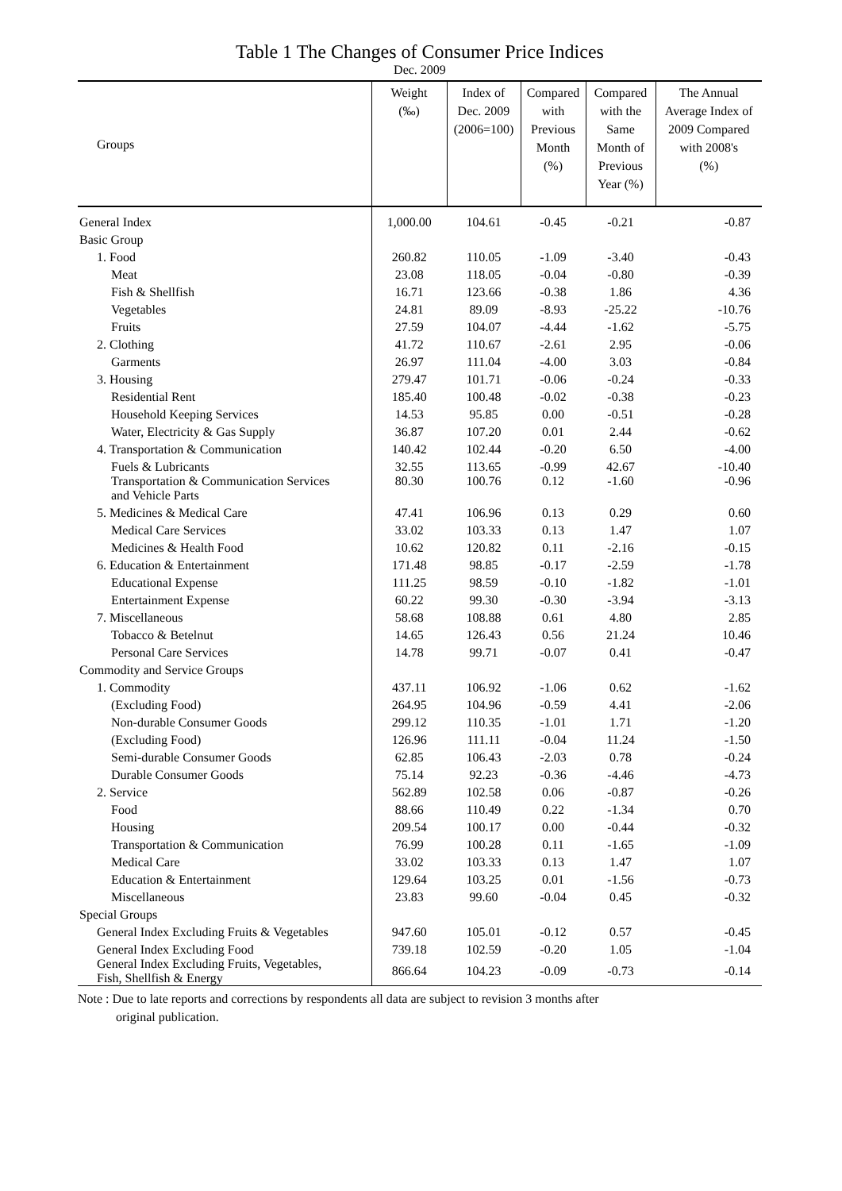Table 1 The Changes of Consumer Price Indices
Dec. 2009
| Groups | Weight (‰) | Index of Dec. 2009 (2006=100) | Compared with Previous Month (%) | Compared with the Same Month of Previous Year (%) | The Annual Average Index of 2009 Compared with 2008's (%) |
| --- | --- | --- | --- | --- | --- |
| General Index | 1,000.00 | 104.61 | -0.45 | -0.21 | -0.87 |
| Basic Group | | | | | |
| 1. Food | 260.82 | 110.05 | -1.09 | -3.40 | -0.43 |
| Meat | 23.08 | 118.05 | -0.04 | -0.80 | -0.39 |
| Fish & Shellfish | 16.71 | 123.66 | -0.38 | 1.86 | 4.36 |
| Vegetables | 24.81 | 89.09 | -8.93 | -25.22 | -10.76 |
| Fruits | 27.59 | 104.07 | -4.44 | -1.62 | -5.75 |
| 2. Clothing | 41.72 | 110.67 | -2.61 | 2.95 | -0.06 |
| Garments | 26.97 | 111.04 | -4.00 | 3.03 | -0.84 |
| 3. Housing | 279.47 | 101.71 | -0.06 | -0.24 | -0.33 |
| Residential Rent | 185.40 | 100.48 | -0.02 | -0.38 | -0.23 |
| Household Keeping Services | 14.53 | 95.85 | 0.00 | -0.51 | -0.28 |
| Water, Electricity & Gas Supply | 36.87 | 107.20 | 0.01 | 2.44 | -0.62 |
| 4. Transportation & Communication | 140.42 | 102.44 | -0.20 | 6.50 | -4.00 |
| Fuels & Lubricants | 32.55 | 113.65 | -0.99 | 42.67 | -10.40 |
| Transportation & Communication Services and Vehicle Parts | 80.30 | 100.76 | 0.12 | -1.60 | -0.96 |
| 5. Medicines & Medical Care | 47.41 | 106.96 | 0.13 | 0.29 | 0.60 |
| Medical Care Services | 33.02 | 103.33 | 0.13 | 1.47 | 1.07 |
| Medicines & Health Food | 10.62 | 120.82 | 0.11 | -2.16 | -0.15 |
| 6. Education & Entertainment | 171.48 | 98.85 | -0.17 | -2.59 | -1.78 |
| Educational Expense | 111.25 | 98.59 | -0.10 | -1.82 | -1.01 |
| Entertainment Expense | 60.22 | 99.30 | -0.30 | -3.94 | -3.13 |
| 7. Miscellaneous | 58.68 | 108.88 | 0.61 | 4.80 | 2.85 |
| Tobacco & Betelnut | 14.65 | 126.43 | 0.56 | 21.24 | 10.46 |
| Personal Care Services | 14.78 | 99.71 | -0.07 | 0.41 | -0.47 |
| Commodity and Service Groups | | | | | |
| 1. Commodity | 437.11 | 106.92 | -1.06 | 0.62 | -1.62 |
| (Excluding Food) | 264.95 | 104.96 | -0.59 | 4.41 | -2.06 |
| Non-durable Consumer Goods | 299.12 | 110.35 | -1.01 | 1.71 | -1.20 |
| (Excluding Food) | 126.96 | 111.11 | -0.04 | 11.24 | -1.50 |
| Semi-durable Consumer Goods | 62.85 | 106.43 | -2.03 | 0.78 | -0.24 |
| Durable Consumer Goods | 75.14 | 92.23 | -0.36 | -4.46 | -4.73 |
| 2. Service | 562.89 | 102.58 | 0.06 | -0.87 | -0.26 |
| Food | 88.66 | 110.49 | 0.22 | -1.34 | 0.70 |
| Housing | 209.54 | 100.17 | 0.00 | -0.44 | -0.32 |
| Transportation & Communication | 76.99 | 100.28 | 0.11 | -1.65 | -1.09 |
| Medical Care | 33.02 | 103.33 | 0.13 | 1.47 | 1.07 |
| Education & Entertainment | 129.64 | 103.25 | 0.01 | -1.56 | -0.73 |
| Miscellaneous | 23.83 | 99.60 | -0.04 | 0.45 | -0.32 |
| Special Groups | | | | | |
| General Index Excluding Fruits & Vegetables | 947.60 | 105.01 | -0.12 | 0.57 | -0.45 |
| General Index Excluding Food | 739.18 | 102.59 | -0.20 | 1.05 | -1.04 |
| General Index Excluding Fruits, Vegetables, Fish, Shellfish & Energy | 866.64 | 104.23 | -0.09 | -0.73 | -0.14 |
Note : Due to late reports and corrections by respondents all data are subject to revision 3 months after
original publication.